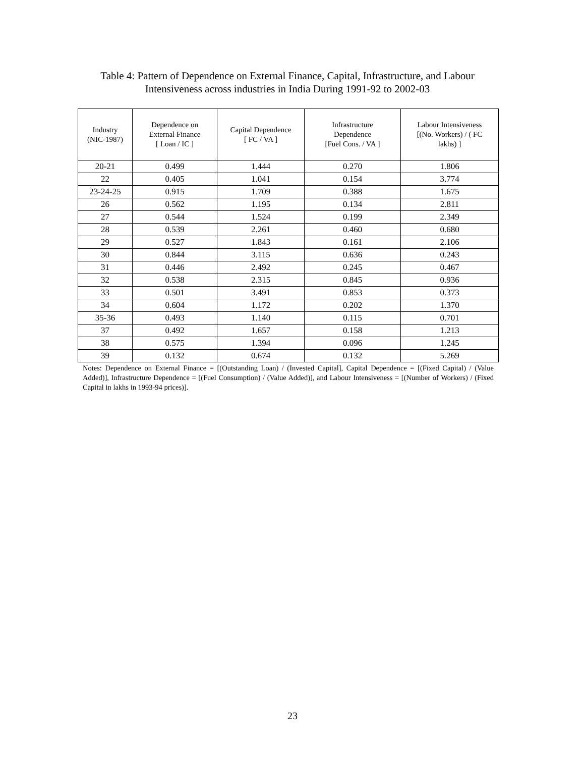Table 4: Pattern of Dependence on External Finance, Capital, Infrastructure, and Labour Intensiveness across industries in India During 1991-92 to 2002-03
| Industry (NIC-1987) | Dependence on External Finance [ Loan / IC ] | Capital Dependence [ FC / VA ] | Infrastructure Dependence [Fuel Cons. / VA ] | Labour Intensiveness [(No. Workers) / ( FC lakhs) ] |
| --- | --- | --- | --- | --- |
| 20-21 | 0.499 | 1.444 | 0.270 | 1.806 |
| 22 | 0.405 | 1.041 | 0.154 | 3.774 |
| 23-24-25 | 0.915 | 1.709 | 0.388 | 1.675 |
| 26 | 0.562 | 1.195 | 0.134 | 2.811 |
| 27 | 0.544 | 1.524 | 0.199 | 2.349 |
| 28 | 0.539 | 2.261 | 0.460 | 0.680 |
| 29 | 0.527 | 1.843 | 0.161 | 2.106 |
| 30 | 0.844 | 3.115 | 0.636 | 0.243 |
| 31 | 0.446 | 2.492 | 0.245 | 0.467 |
| 32 | 0.538 | 2.315 | 0.845 | 0.936 |
| 33 | 0.501 | 3.491 | 0.853 | 0.373 |
| 34 | 0.604 | 1.172 | 0.202 | 1.370 |
| 35-36 | 0.493 | 1.140 | 0.115 | 0.701 |
| 37 | 0.492 | 1.657 | 0.158 | 1.213 |
| 38 | 0.575 | 1.394 | 0.096 | 1.245 |
| 39 | 0.132 | 0.674 | 0.132 | 5.269 |
Notes: Dependence on External Finance = [(Outstanding Loan) / (Invested Capital], Capital Dependence = [(Fixed Capital) / (Value Added)], Infrastructure Dependence = [(Fuel Consumption) / (Value Added)], and Labour Intensiveness = [(Number of Workers) / (Fixed Capital in lakhs in 1993-94 prices)].
23